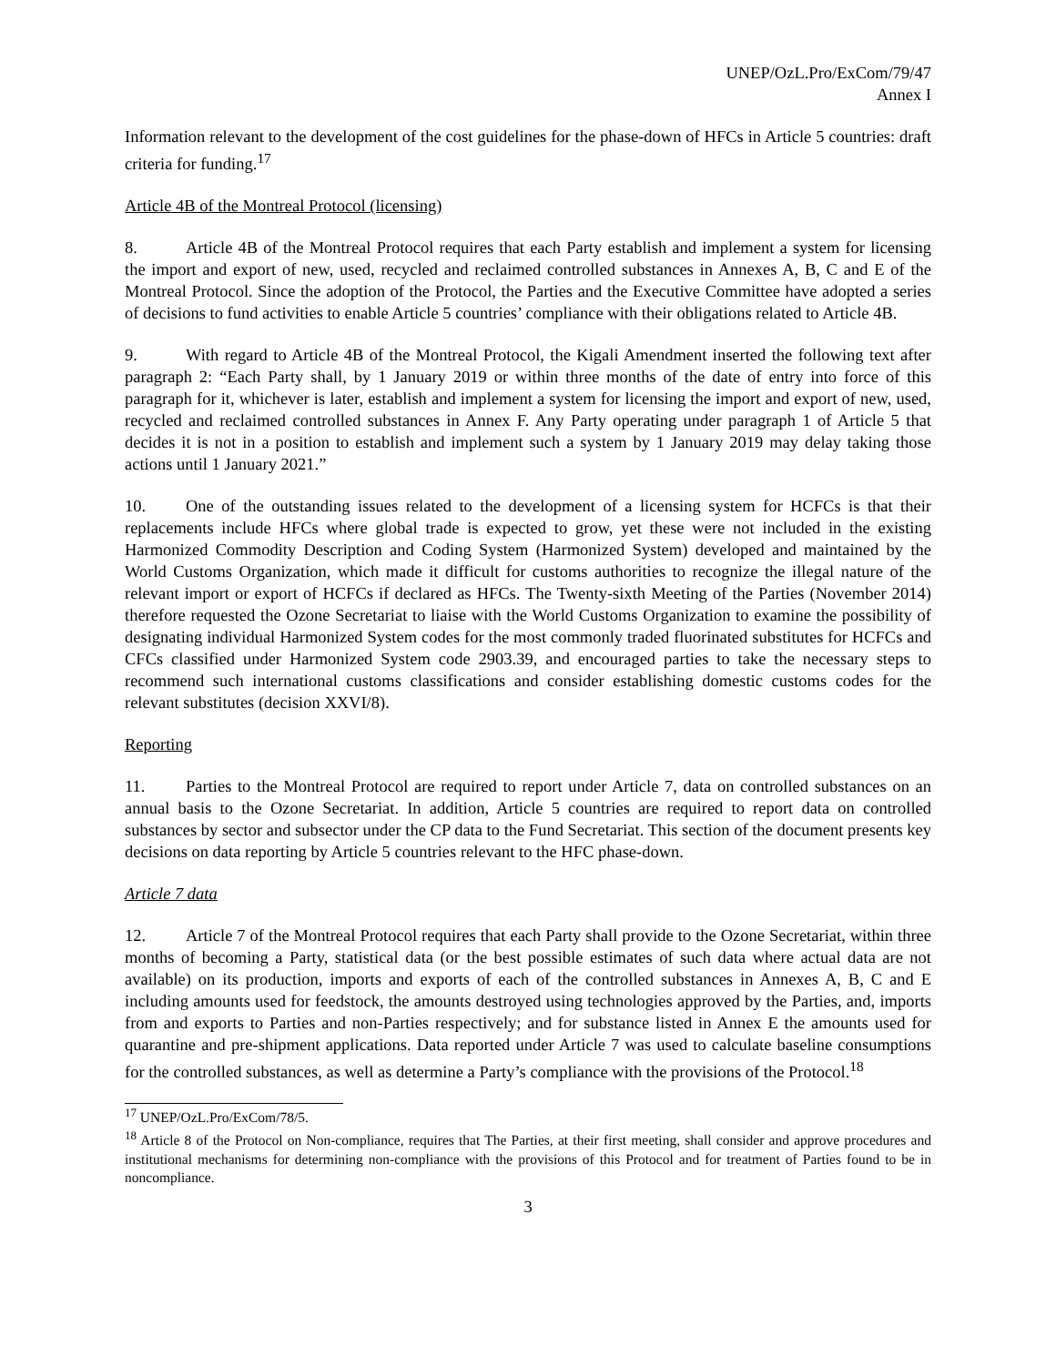UNEP/OzL.Pro/ExCom/79/47
Annex I
Information relevant to the development of the cost guidelines for the phase-down of HFCs in Article 5 countries: draft criteria for funding.<sup>17</sup>
Article 4B of the Montreal Protocol (licensing)
8. Article 4B of the Montreal Protocol requires that each Party establish and implement a system for licensing the import and export of new, used, recycled and reclaimed controlled substances in Annexes A, B, C and E of the Montreal Protocol. Since the adoption of the Protocol, the Parties and the Executive Committee have adopted a series of decisions to fund activities to enable Article 5 countries’ compliance with their obligations related to Article 4B.
9. With regard to Article 4B of the Montreal Protocol, the Kigali Amendment inserted the following text after paragraph 2: “Each Party shall, by 1 January 2019 or within three months of the date of entry into force of this paragraph for it, whichever is later, establish and implement a system for licensing the import and export of new, used, recycled and reclaimed controlled substances in Annex F. Any Party operating under paragraph 1 of Article 5 that decides it is not in a position to establish and implement such a system by 1 January 2019 may delay taking those actions until 1 January 2021.”
10. One of the outstanding issues related to the development of a licensing system for HCFCs is that their replacements include HFCs where global trade is expected to grow, yet these were not included in the existing Harmonized Commodity Description and Coding System (Harmonized System) developed and maintained by the World Customs Organization, which made it difficult for customs authorities to recognize the illegal nature of the relevant import or export of HCFCs if declared as HFCs. The Twenty-sixth Meeting of the Parties (November 2014) therefore requested the Ozone Secretariat to liaise with the World Customs Organization to examine the possibility of designating individual Harmonized System codes for the most commonly traded fluorinated substitutes for HCFCs and CFCs classified under Harmonized System code 2903.39, and encouraged parties to take the necessary steps to recommend such international customs classifications and consider establishing domestic customs codes for the relevant substitutes (decision XXVI/8).
Reporting
11. Parties to the Montreal Protocol are required to report under Article 7, data on controlled substances on an annual basis to the Ozone Secretariat. In addition, Article 5 countries are required to report data on controlled substances by sector and subsector under the CP data to the Fund Secretariat. This section of the document presents key decisions on data reporting by Article 5 countries relevant to the HFC phase-down.
Article 7 data
12. Article 7 of the Montreal Protocol requires that each Party shall provide to the Ozone Secretariat, within three months of becoming a Party, statistical data (or the best possible estimates of such data where actual data are not available) on its production, imports and exports of each of the controlled substances in Annexes A, B, C and E including amounts used for feedstock, the amounts destroyed using technologies approved by the Parties, and, imports from and exports to Parties and non-Parties respectively; and for substance listed in Annex E the amounts used for quarantine and pre-shipment applications. Data reported under Article 7 was used to calculate baseline consumptions for the controlled substances, as well as determine a Party’s compliance with the provisions of the Protocol.<sup>18</sup>
<sup>17</sup> UNEP/OzL.Pro/ExCom/78/5.
<sup>18</sup> Article 8 of the Protocol on Non-compliance, requires that The Parties, at their first meeting, shall consider and approve procedures and institutional mechanisms for determining non-compliance with the provisions of this Protocol and for treatment of Parties found to be in noncompliance.
3